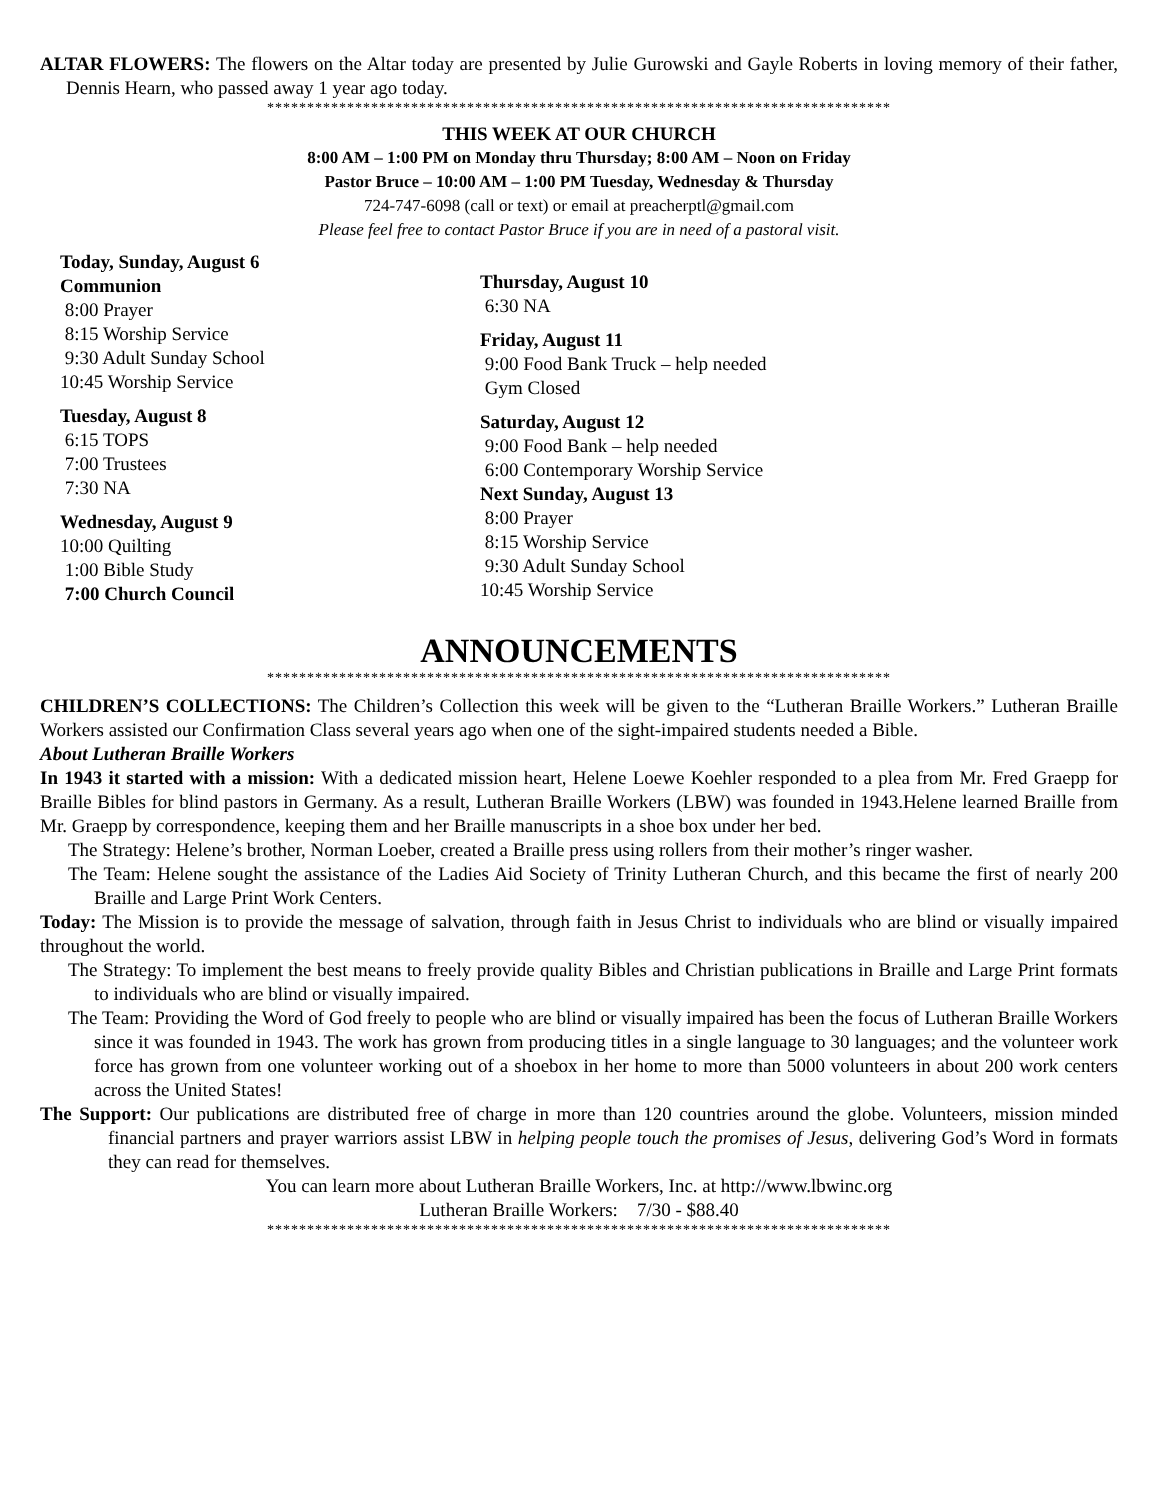ALTAR FLOWERS: The flowers on the Altar today are presented by Julie Gurowski and Gayle Roberts in loving memory of their father, Dennis Hearn, who passed away 1 year ago today.
******************************************************************************
THIS WEEK AT OUR CHURCH
8:00 AM – 1:00 PM on Monday thru Thursday; 8:00 AM – Noon on Friday
Pastor Bruce – 10:00 AM – 1:00 PM Tuesday, Wednesday & Thursday
724-747-6098 (call or text) or email at preacherptl@gmail.com
Please feel free to contact Pastor Bruce if you are in need of a pastoral visit.
Today, Sunday, August 6
Communion
8:00 Prayer
8:15 Worship Service
9:30 Adult Sunday School
10:45 Worship Service
Tuesday, August 8
6:15 TOPS
7:00 Trustees
7:30 NA
Wednesday, August 9
10:00 Quilting
1:00 Bible Study
7:00 Church Council
Thursday, August 10
6:30 NA
Friday, August 11
9:00 Food Bank Truck – help needed
Gym Closed
Saturday, August 12
9:00 Food Bank – help needed
6:00 Contemporary Worship Service
Next Sunday, August 13
8:00 Prayer
8:15 Worship Service
9:30 Adult Sunday School
10:45 Worship Service
ANNOUNCEMENTS
******************************************************************************
CHILDREN’S COLLECTIONS: The Children’s Collection this week will be given to the “Lutheran Braille Workers.” Lutheran Braille Workers assisted our Confirmation Class several years ago when one of the sight-impaired students needed a Bible.
About Lutheran Braille Workers
In 1943 it started with a mission: With a dedicated mission heart, Helene Loewe Koehler responded to a plea from Mr. Fred Graepp for Braille Bibles for blind pastors in Germany. As a result, Lutheran Braille Workers (LBW) was founded in 1943.Helene learned Braille from Mr. Graepp by correspondence, keeping them and her Braille manuscripts in a shoe box under her bed.
The Strategy: Helene’s brother, Norman Loeber, created a Braille press using rollers from their mother’s ringer washer.
The Team: Helene sought the assistance of the Ladies Aid Society of Trinity Lutheran Church, and this became the first of nearly 200 Braille and Large Print Work Centers.
Today: The Mission is to provide the message of salvation, through faith in Jesus Christ to individuals who are blind or visually impaired throughout the world.
The Strategy: To implement the best means to freely provide quality Bibles and Christian publications in Braille and Large Print formats to individuals who are blind or visually impaired.
The Team: Providing the Word of God freely to people who are blind or visually impaired has been the focus of Lutheran Braille Workers since it was founded in 1943. The work has grown from producing titles in a single language to 30 languages; and the volunteer work force has grown from one volunteer working out of a shoebox in her home to more than 5000 volunteers in about 200 work centers across the United States!
The Support: Our publications are distributed free of charge in more than 120 countries around the globe. Volunteers, mission minded financial partners and prayer warriors assist LBW in helping people touch the promises of Jesus, delivering God’s Word in formats they can read for themselves.
You can learn more about Lutheran Braille Workers, Inc. at http://www.lbwinc.org
Lutheran Braille Workers: 7/30 - $88.40
******************************************************************************